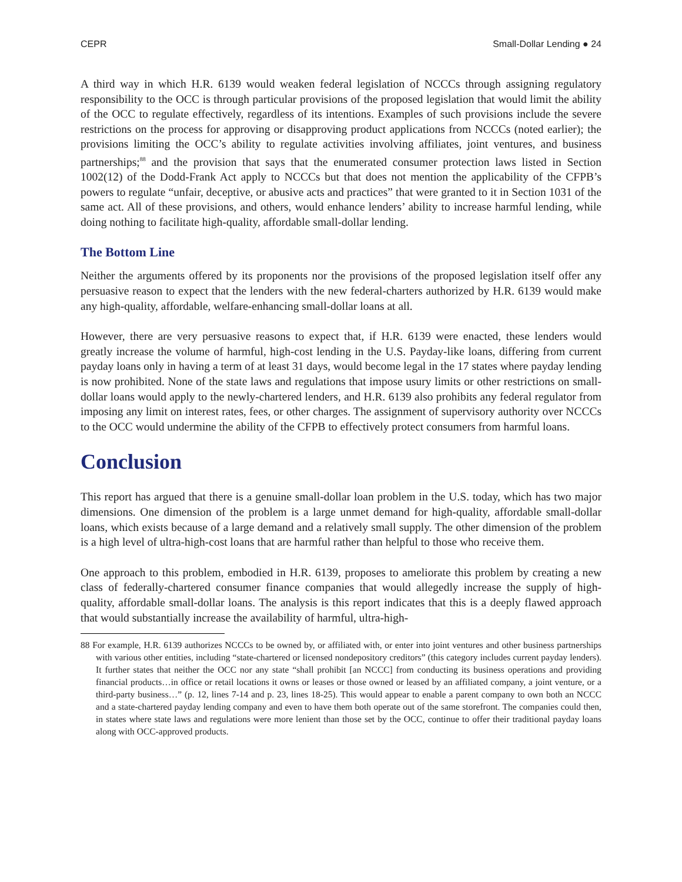CEPR Small-Dollar Lending ● 24
A third way in which H.R. 6139 would weaken federal legislation of NCCCs through assigning regulatory responsibility to the OCC is through particular provisions of the proposed legislation that would limit the ability of the OCC to regulate effectively, regardless of its intentions. Examples of such provisions include the severe restrictions on the process for approving or disapproving product applications from NCCCs (noted earlier); the provisions limiting the OCC’s ability to regulate activities involving affiliates, joint ventures, and business partnerships;<sup>88</sup> and the provision that says that the enumerated consumer protection laws listed in Section 1002(12) of the Dodd-Frank Act apply to NCCCs but that does not mention the applicability of the CFPB’s powers to regulate “unfair, deceptive, or abusive acts and practices” that were granted to it in Section 1031 of the same act. All of these provisions, and others, would enhance lenders’ ability to increase harmful lending, while doing nothing to facilitate high-quality, affordable small-dollar lending.
The Bottom Line
Neither the arguments offered by its proponents nor the provisions of the proposed legislation itself offer any persuasive reason to expect that the lenders with the new federal-charters authorized by H.R. 6139 would make any high-quality, affordable, welfare-enhancing small-dollar loans at all.
However, there are very persuasive reasons to expect that, if H.R. 6139 were enacted, these lenders would greatly increase the volume of harmful, high-cost lending in the U.S. Payday-like loans, differing from current payday loans only in having a term of at least 31 days, would become legal in the 17 states where payday lending is now prohibited. None of the state laws and regulations that impose usury limits or other restrictions on small-dollar loans would apply to the newly-chartered lenders, and H.R. 6139 also prohibits any federal regulator from imposing any limit on interest rates, fees, or other charges. The assignment of supervisory authority over NCCCs to the OCC would undermine the ability of the CFPB to effectively protect consumers from harmful loans.
Conclusion
This report has argued that there is a genuine small-dollar loan problem in the U.S. today, which has two major dimensions. One dimension of the problem is a large unmet demand for high-quality, affordable small-dollar loans, which exists because of a large demand and a relatively small supply. The other dimension of the problem is a high level of ultra-high-cost loans that are harmful rather than helpful to those who receive them.
One approach to this problem, embodied in H.R. 6139, proposes to ameliorate this problem by creating a new class of federally-chartered consumer finance companies that would allegedly increase the supply of high-quality, affordable small-dollar loans. The analysis is this report indicates that this is a deeply flawed approach that would substantially increase the availability of harmful, ultra-high-
88 For example, H.R. 6139 authorizes NCCCs to be owned by, or affiliated with, or enter into joint ventures and other business partnerships with various other entities, including “state-chartered or licensed nondepository creditors” (this category includes current payday lenders). It further states that neither the OCC nor any state “shall prohibit [an NCCC] from conducting its business operations and providing financial products…in office or retail locations it owns or leases or those owned or leased by an affiliated company, a joint venture, or a third-party business…” (p. 12, lines 7-14 and p. 23, lines 18-25). This would appear to enable a parent company to own both an NCCC and a state-chartered payday lending company and even to have them both operate out of the same storefront. The companies could then, in states where state laws and regulations were more lenient than those set by the OCC, continue to offer their traditional payday loans along with OCC-approved products.